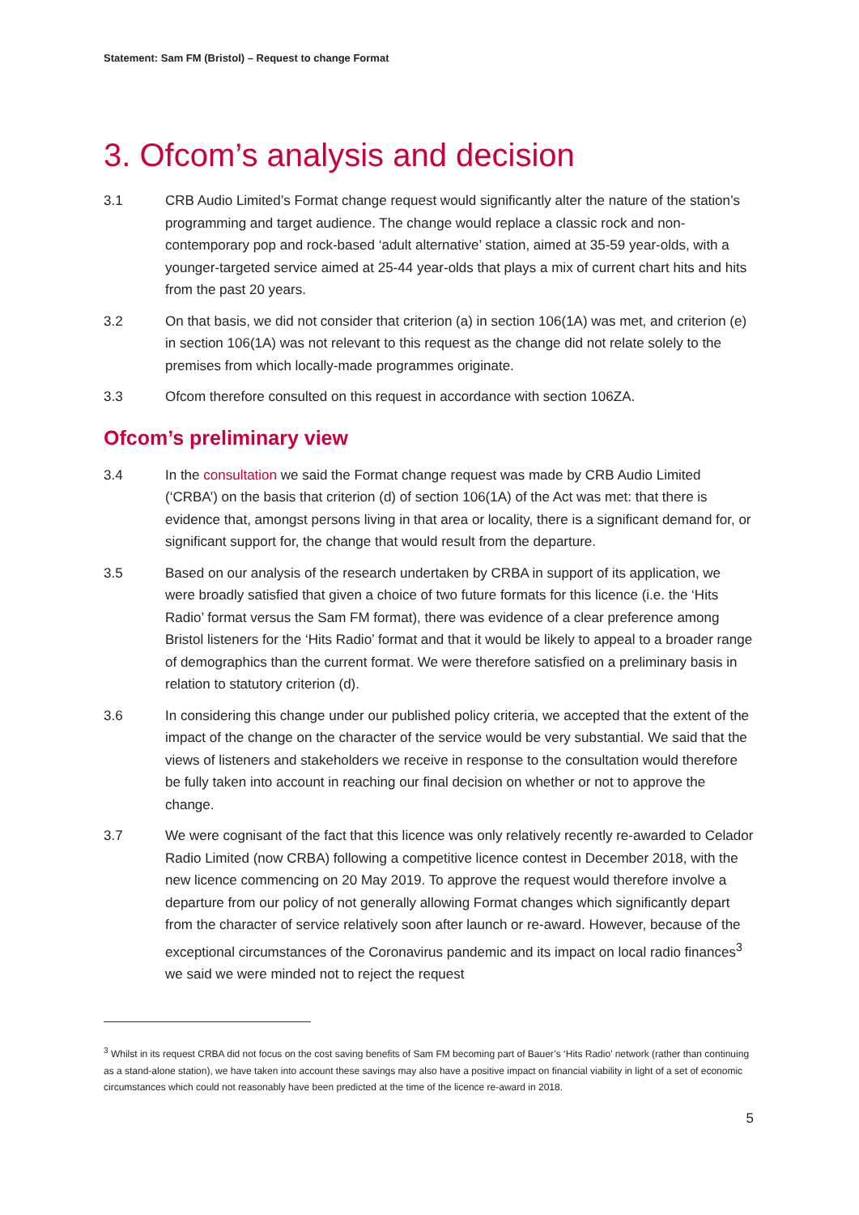Statement: Sam FM (Bristol) – Request to change Format
3. Ofcom’s analysis and decision
3.1 CRB Audio Limited’s Format change request would significantly alter the nature of the station’s programming and target audience. The change would replace a classic rock and non-contemporary pop and rock-based ‘adult alternative’ station, aimed at 35-59 year-olds, with a younger-targeted service aimed at 25-44 year-olds that plays a mix of current chart hits and hits from the past 20 years.
3.2 On that basis, we did not consider that criterion (a) in section 106(1A) was met, and criterion (e) in section 106(1A) was not relevant to this request as the change did not relate solely to the premises from which locally-made programmes originate.
3.3 Ofcom therefore consulted on this request in accordance with section 106ZA.
Ofcom’s preliminary view
3.4 In the consultation we said the Format change request was made by CRB Audio Limited (‘CRBA’) on the basis that criterion (d) of section 106(1A) of the Act was met: that there is evidence that, amongst persons living in that area or locality, there is a significant demand for, or significant support for, the change that would result from the departure.
3.5 Based on our analysis of the research undertaken by CRBA in support of its application, we were broadly satisfied that given a choice of two future formats for this licence (i.e. the ‘Hits Radio’ format versus the Sam FM format), there was evidence of a clear preference among Bristol listeners for the ‘Hits Radio’ format and that it would be likely to appeal to a broader range of demographics than the current format. We were therefore satisfied on a preliminary basis in relation to statutory criterion (d).
3.6 In considering this change under our published policy criteria, we accepted that the extent of the impact of the change on the character of the service would be very substantial. We said that the views of listeners and stakeholders we receive in response to the consultation would therefore be fully taken into account in reaching our final decision on whether or not to approve the change.
3.7 We were cognisant of the fact that this licence was only relatively recently re-awarded to Celador Radio Limited (now CRBA) following a competitive licence contest in December 2018, with the new licence commencing on 20 May 2019. To approve the request would therefore involve a departure from our policy of not generally allowing Format changes which significantly depart from the character of service relatively soon after launch or re-award. However, because of the exceptional circumstances of the Coronavirus pandemic and its impact on local radio finances<sup>3</sup> we said we were minded not to reject the request
<sup>3</sup> Whilst in its request CRBA did not focus on the cost saving benefits of Sam FM becoming part of Bauer’s ‘Hits Radio’ network (rather than continuing as a stand-alone station), we have taken into account these savings may also have a positive impact on financial viability in light of a set of economic circumstances which could not reasonably have been predicted at the time of the licence re-award in 2018.
5